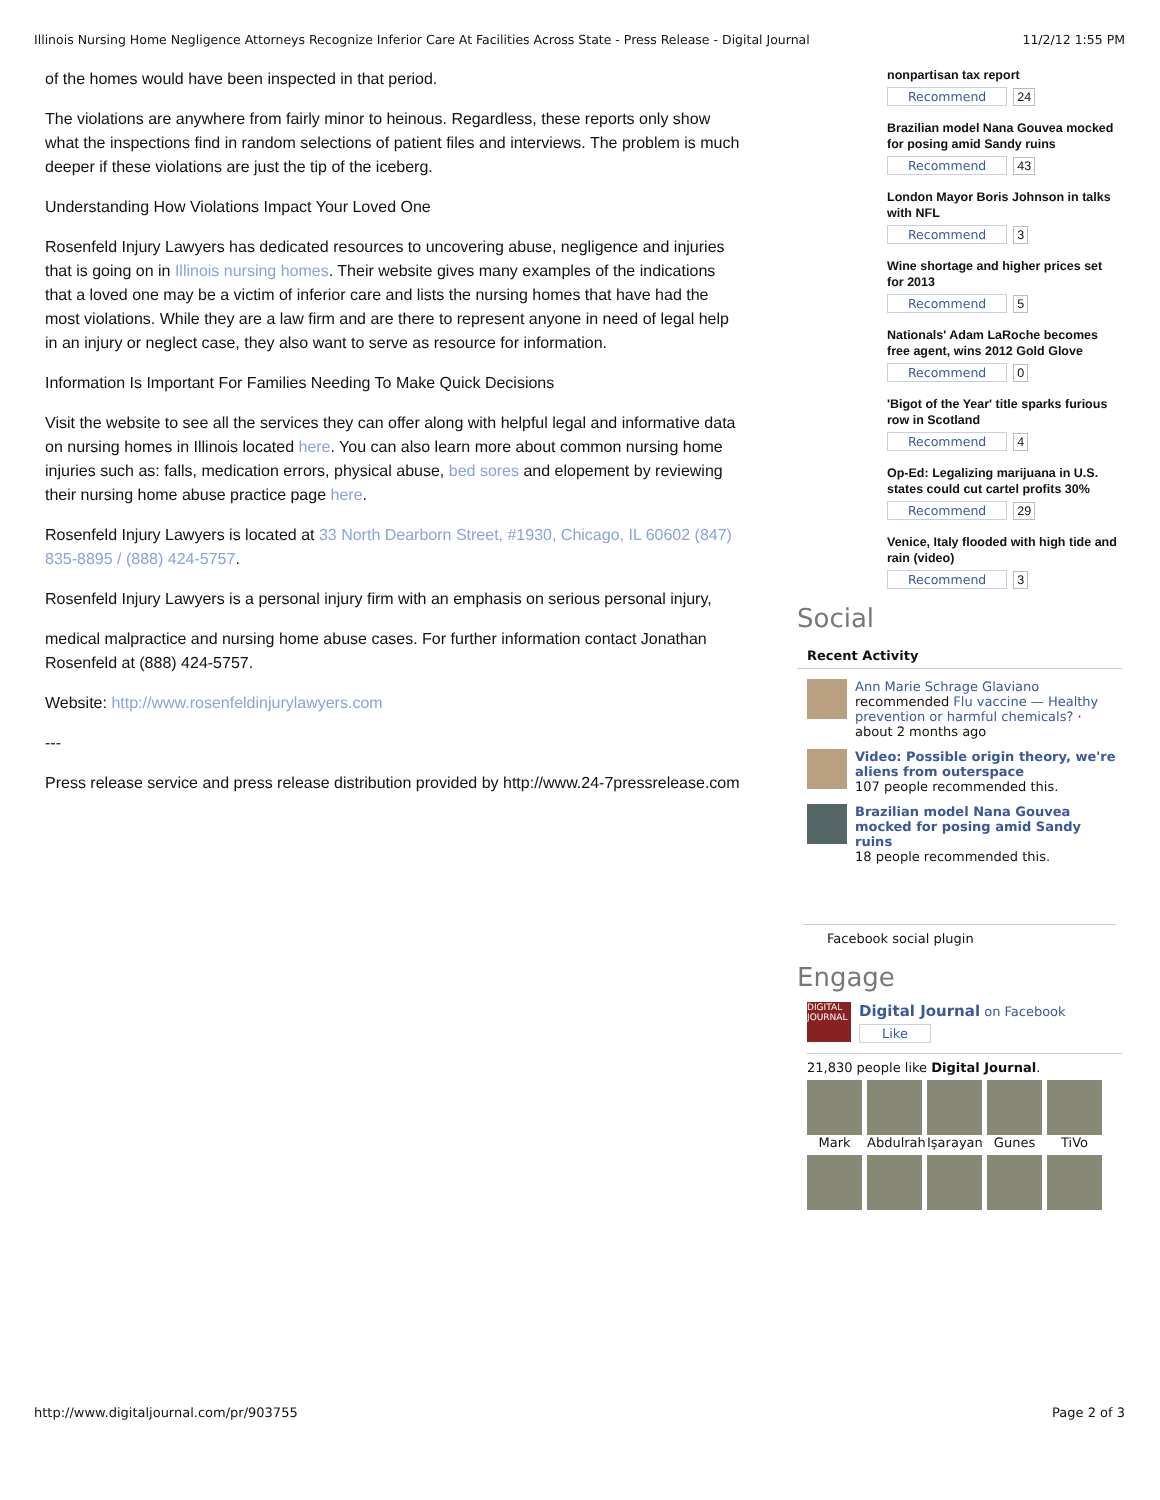Illinois Nursing Home Negligence Attorneys Recognize Inferior Care At Facilities Across State - Press Release - Digital Journal 11/2/12 1:55 PM
of the homes would have been inspected in that period.
The violations are anywhere from fairly minor to heinous. Regardless, these reports only show what the inspections find in random selections of patient files and interviews. The problem is much deeper if these violations are just the tip of the iceberg.
Understanding How Violations Impact Your Loved One
Rosenfeld Injury Lawyers has dedicated resources to uncovering abuse, negligence and injuries that is going on in Illinois nursing homes. Their website gives many examples of the indications that a loved one may be a victim of inferior care and lists the nursing homes that have had the most violations. While they are a law firm and are there to represent anyone in need of legal help in an injury or neglect case, they also want to serve as resource for information.
Information Is Important For Families Needing To Make Quick Decisions
Visit the website to see all the services they can offer along with helpful legal and informative data on nursing homes in Illinois located here. You can also learn more about common nursing home injuries such as: falls, medication errors, physical abuse, bed sores and elopement by reviewing their nursing home abuse practice page here.
Rosenfeld Injury Lawyers is located at 33 North Dearborn Street, #1930, Chicago, IL 60602 (847) 835-8895 / (888) 424-5757.
Rosenfeld Injury Lawyers is a personal injury firm with an emphasis on serious personal injury,
medical malpractice and nursing home abuse cases. For further information contact Jonathan Rosenfeld at (888) 424-5757.
Website: http://www.rosenfeldinjurylawyers.com
---
Press release service and press release distribution provided by http://www.24-7pressrelease.com
nonpartisan tax report
Recommend 24
Brazilian model Nana Gouvea mocked for posing amid Sandy ruins
Recommend 43
London Mayor Boris Johnson in talks with NFL
Recommend 3
Wine shortage and higher prices set for 2013
Recommend 5
Nationals' Adam LaRoche becomes free agent, wins 2012 Gold Glove
Recommend 0
'Bigot of the Year' title sparks furious row in Scotland
Recommend 4
Op-Ed: Legalizing marijuana in U.S. states could cut cartel profits 30%
Recommend 29
Venice, Italy flooded with high tide and rain (video)
Recommend 3
Social
Recent Activity
Ann Marie Schrage Glaviano
recommended Flu vaccine — Healthy prevention or harmful chemicals? ·
about 2 months ago
Video: Possible origin theory, we're aliens from outerspace
107 people recommended this.
Brazilian model Nana Gouvea mocked for posing amid Sandy ruins
18 people recommended this.
Facebook social plugin
Engage
DIGITAL JOURNAL
Digital Journal on Facebook
Like
21,830 people like Digital Journal.
Mark Abdulrah
Işarayan
Gunes TiVo
http://www.digitaljournal.com/pr/903755 Page 2 of 3